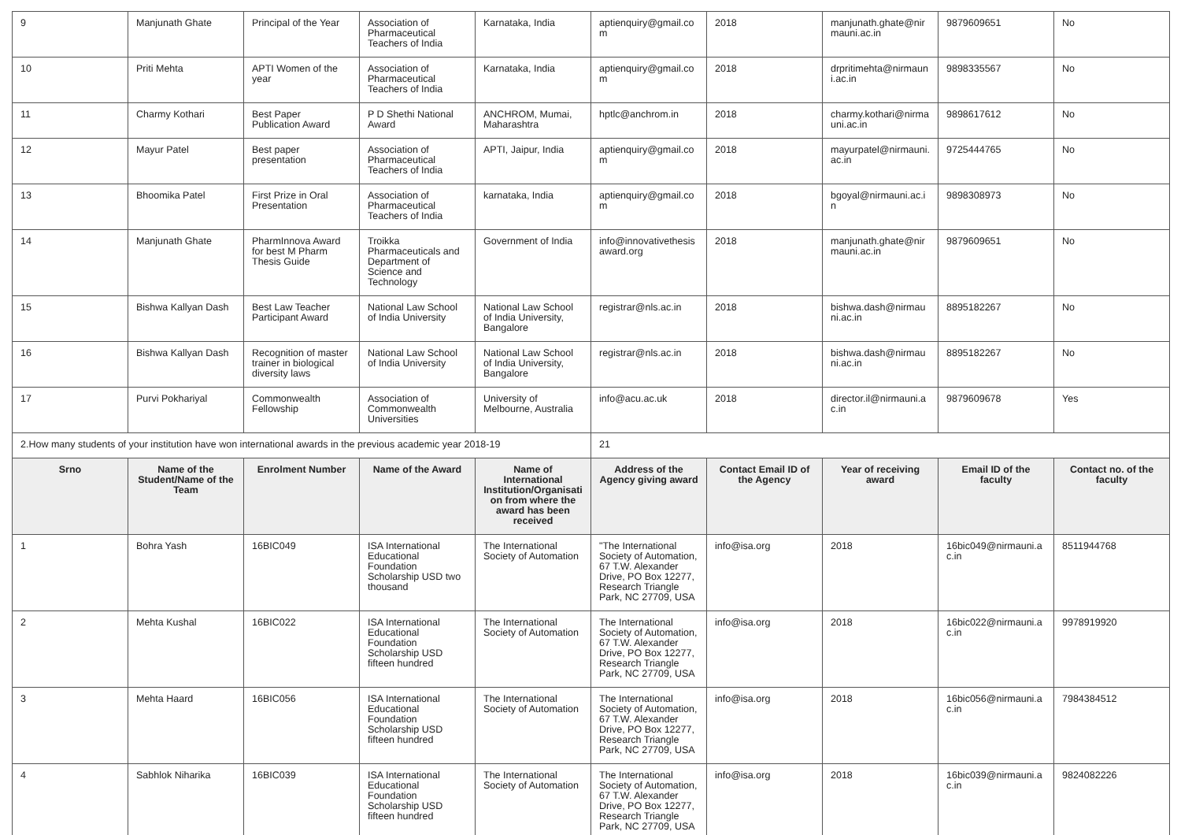| 9 | Manjunath Ghate | Principal of the Year | Association of Pharmaceutical Teachers of India | Karnataka, India | aptienquiry@gmail.com | 2018 | manjunath.ghate@nirmauni.ac.in | 9879609651 | No |
| 10 | Priti Mehta | APTI Women of the year | Association of Pharmaceutical Teachers of India | Karnataka, India | aptienquiry@gmail.com | 2018 | drpritimehta@nirmauni.ac.in | 9898335567 | No |
| 11 | Charmy Kothari | Best Paper Publication Award | P D Shethi National Award | ANCHROM, Mumai, Maharashtra | hptlc@anchrom.in | 2018 | charmy.kothari@nirmauni.ac.in | 9898617612 | No |
| 12 | Mayur Patel | Best paper presentation | Association of Pharmaceutical Teachers of India | APTI, Jaipur, India | aptienquiry@gmail.com | 2018 | mayurpatel@nirmauni.ac.in | 9725444765 | No |
| 13 | Bhoomika Patel | First Prize in Oral Presentation | Association of Pharmaceutical Teachers of India | karnataka, India | aptienquiry@gmail.com | 2018 | bgoyal@nirmauni.ac.in | 9898308973 | No |
| 14 | Manjunath Ghate | PharmInnova Award for best M Pharm Thesis Guide | Troikka Pharmaceuticals and Department of Science and Technology | Government of India | info@innovativethesisaward.org | 2018 | manjunath.ghate@nirmauni.ac.in | 9879609651 | No |
| 15 | Bishwa Kallyan Dash | Best Law Teacher Participant Award | National Law School of India University | National Law School of India University, Bangalore | registrar@nls.ac.in | 2018 | bishwa.dash@nirmauni.ac.in | 8895182267 | No |
| 16 | Bishwa Kallyan Dash | Recognition of master trainer in biological diversity laws | National Law School of India University | National Law School of India University, Bangalore | registrar@nls.ac.in | 2018 | bishwa.dash@nirmauni.ac.in | 8895182267 | No |
| 17 | Purvi Pokhariyal | Commonwealth Fellowship | Association of Commonwealth Universities | University of Melbourne, Australia | info@acu.ac.uk | 2018 | director.il@nirmauni.ac.in | 9879609678 | Yes |
| 2.How many students of your institution have won international awards in the previous academic year 2018-19 | | | | | 21 | | | | |
| Srno | Name of the Student/Name of the Team | Enrolment Number | Name of the Award | Name of International Institution/Organisation from where the award has been received | Address of the Agency giving award | Contact Email ID of the Agency | Year of receiving award | Email ID of the faculty | Contact no. of the faculty |
| 1 | Bohra Yash | 16BIC049 | ISA International Educational Foundation Scholarship USD two thousand | The International Society of Automation | "The International Society of Automation, 67 T.W. Alexander Drive, PO Box 12277, Research Triangle Park, NC 27709, USA | info@isa.org | 2018 | 16bic049@nirmauni.ac.in | 8511944768 |
| 2 | Mehta Kushal | 16BIC022 | ISA International Educational Foundation Scholarship USD fifteen hundred | The International Society of Automation | The International Society of Automation, 67 T.W. Alexander Drive, PO Box 12277, Research Triangle Park, NC 27709, USA | info@isa.org | 2018 | 16bic022@nirmauni.ac.in | 9978919920 |
| 3 | Mehta Haard | 16BIC056 | ISA International Educational Foundation Scholarship USD fifteen hundred | The International Society of Automation | The International Society of Automation, 67 T.W. Alexander Drive, PO Box 12277, Research Triangle Park, NC 27709, USA | info@isa.org | 2018 | 16bic056@nirmauni.ac.in | 7984384512 |
| 4 | Sabhlok Niharika | 16BIC039 | ISA International Educational Foundation Scholarship USD fifteen hundred | The International Society of Automation | The International Society of Automation, 67 T.W. Alexander Drive, PO Box 12277, Research Triangle Park, NC 27709, USA | info@isa.org | 2018 | 16bic039@nirmauni.ac.in | 9824082226 |